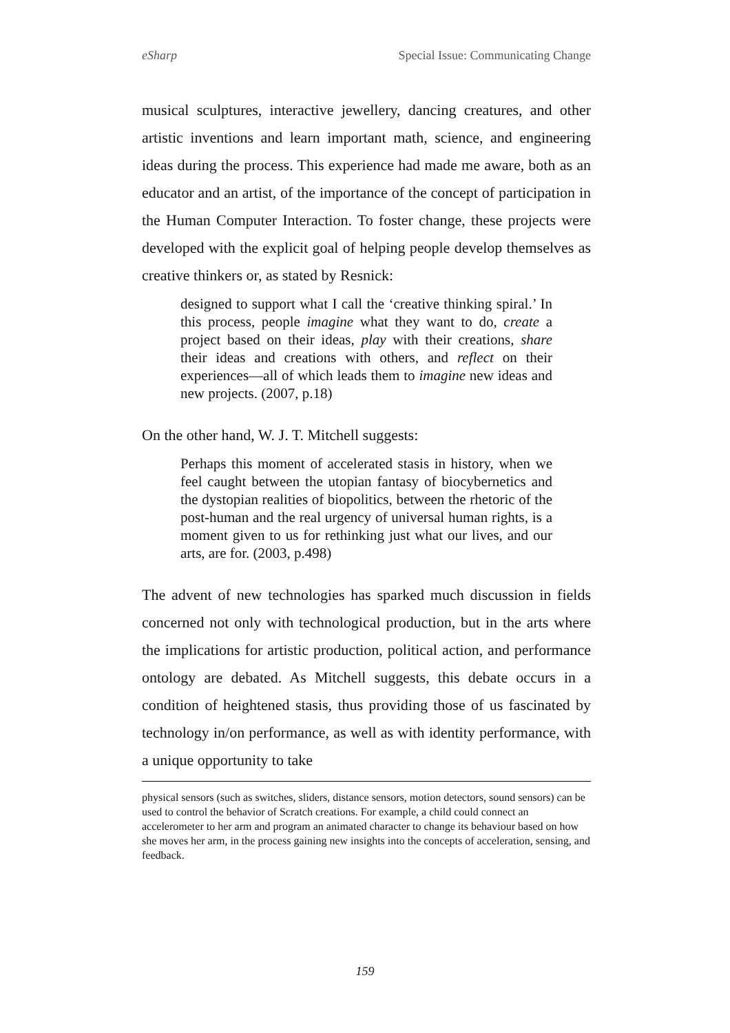eSharp Special Issue: Communicating Change
musical sculptures, interactive jewellery, dancing creatures, and other artistic inventions and learn important math, science, and engineering ideas during the process. This experience had made me aware, both as an educator and an artist, of the importance of the concept of participation in the Human Computer Interaction. To foster change, these projects were developed with the explicit goal of helping people develop themselves as creative thinkers or, as stated by Resnick:
designed to support what I call the ‘creative thinking spiral.’ In this process, people imagine what they want to do, create a project based on their ideas, play with their creations, share their ideas and creations with others, and reflect on their experiences—all of which leads them to imagine new ideas and new projects. (2007, p.18)
On the other hand, W. J. T. Mitchell suggests:
Perhaps this moment of accelerated stasis in history, when we feel caught between the utopian fantasy of biocybernetics and the dystopian realities of biopolitics, between the rhetoric of the post-human and the real urgency of universal human rights, is a moment given to us for rethinking just what our lives, and our arts, are for. (2003, p.498)
The advent of new technologies has sparked much discussion in fields concerned not only with technological production, but in the arts where the implications for artistic production, political action, and performance ontology are debated. As Mitchell suggests, this debate occurs in a condition of heightened stasis, thus providing those of us fascinated by technology in/on performance, as well as with identity performance, with a unique opportunity to take
physical sensors (such as switches, sliders, distance sensors, motion detectors, sound sensors) can be used to control the behavior of Scratch creations. For example, a child could connect an accelerometer to her arm and program an animated character to change its behaviour based on how she moves her arm, in the process gaining new insights into the concepts of acceleration, sensing, and feedback.
159